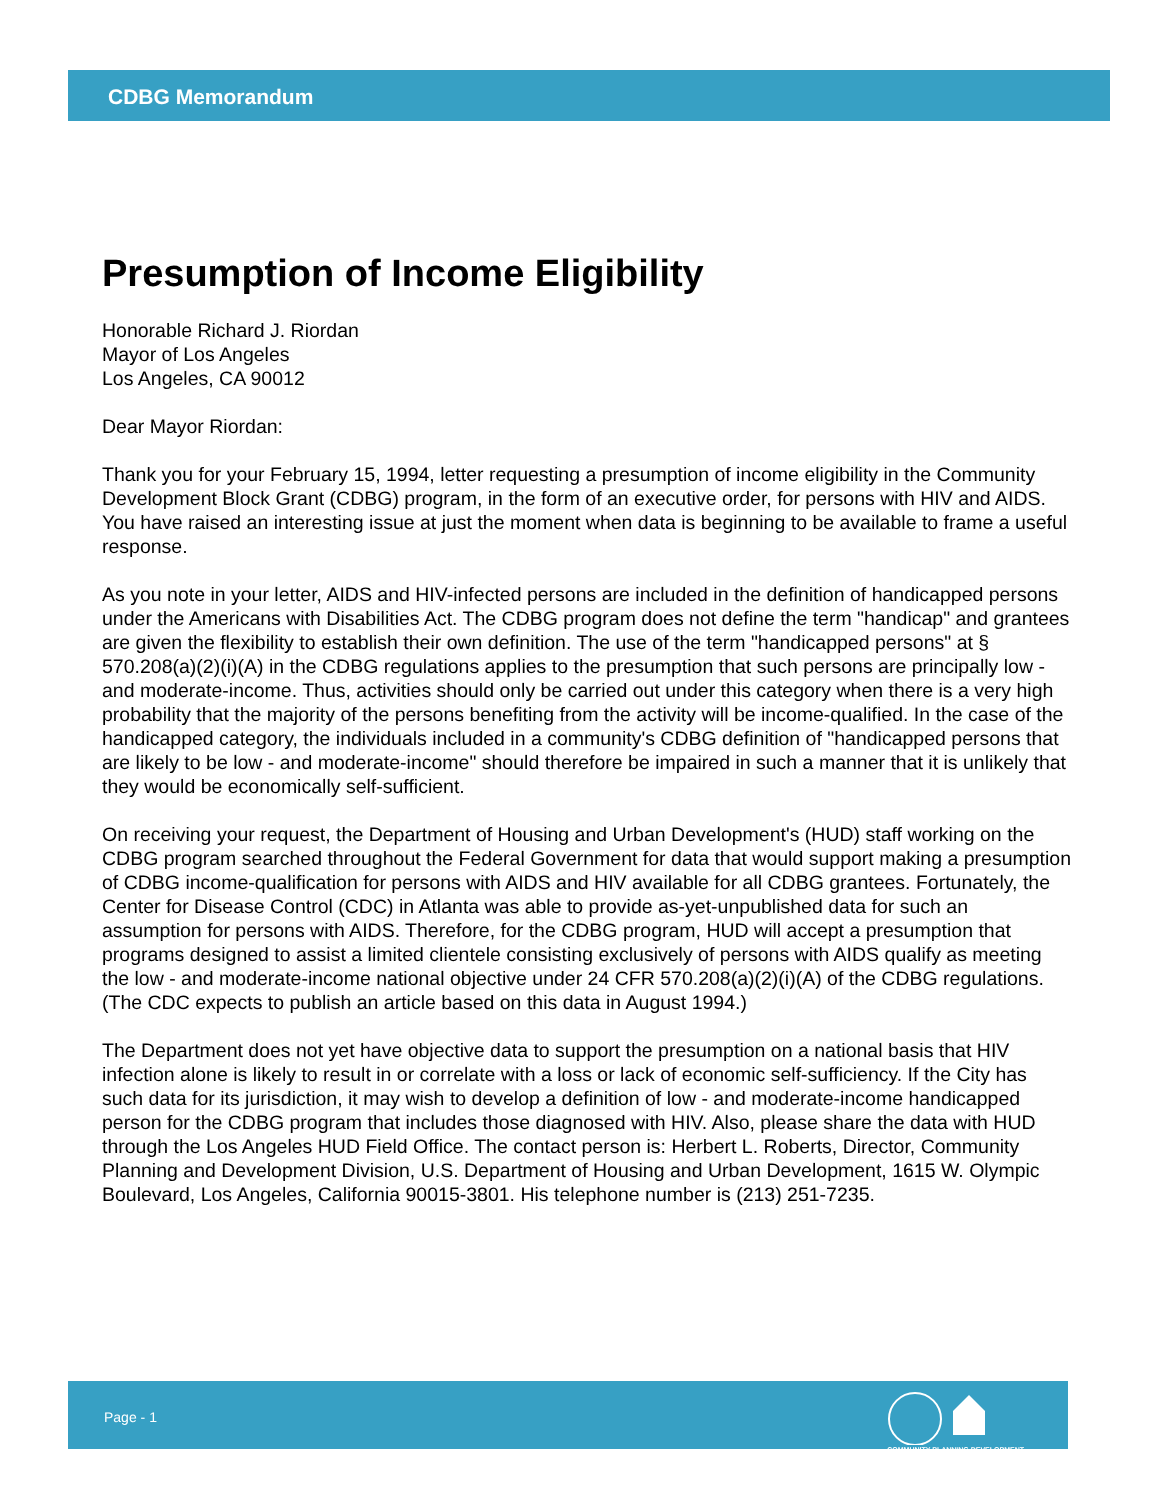CDBG Memorandum
Presumption of Income Eligibility
Honorable Richard J. Riordan
Mayor of Los Angeles
Los Angeles, CA 90012
Dear Mayor Riordan:
Thank you for your February 15, 1994, letter requesting a presumption of income eligibility in the Community Development Block Grant (CDBG) program, in the form of an executive order, for persons with HIV and AIDS. You have raised an interesting issue at just the moment when data is beginning to be available to frame a useful response.
As you note in your letter, AIDS and HIV-infected persons are included in the definition of handicapped persons under the Americans with Disabilities Act. The CDBG program does not define the term "handicap" and grantees are given the flexibility to establish their own definition. The use of the term "handicapped persons" at § 570.208(a)(2)(i)(A) in the CDBG regulations applies to the presumption that such persons are principally low - and moderate-income. Thus, activities should only be carried out under this category when there is a very high probability that the majority of the persons benefiting from the activity will be income-qualified. In the case of the handicapped category, the individuals included in a community's CDBG definition of "handicapped persons that are likely to be low - and moderate-income" should therefore be impaired in such a manner that it is unlikely that they would be economically self-sufficient.
On receiving your request, the Department of Housing and Urban Development's (HUD) staff working on the CDBG program searched throughout the Federal Government for data that would support making a presumption of CDBG income-qualification for persons with AIDS and HIV available for all CDBG grantees. Fortunately, the Center for Disease Control (CDC) in Atlanta was able to provide as-yet-unpublished data for such an assumption for persons with AIDS. Therefore, for the CDBG program, HUD will accept a presumption that programs designed to assist a limited clientele consisting exclusively of persons with AIDS qualify as meeting the low - and moderate-income national objective under 24 CFR 570.208(a)(2)(i)(A) of the CDBG regulations. (The CDC expects to publish an article based on this data in August 1994.)
The Department does not yet have objective data to support the presumption on a national basis that HIV infection alone is likely to result in or correlate with a loss or lack of economic self-sufficiency. If the City has such data for its jurisdiction, it may wish to develop a definition of low - and moderate-income handicapped person for the CDBG program that includes those diagnosed with HIV. Also, please share the data with HUD through the Los Angeles HUD Field Office. The contact person is: Herbert L. Roberts, Director, Community Planning and Development Division, U.S. Department of Housing and Urban Development, 1615 W. Olympic Boulevard, Los Angeles, California 90015-3801. His telephone number is (213) 251-7235.
Page - 1
COMMUNITY PLANNING DEVELOPMENT